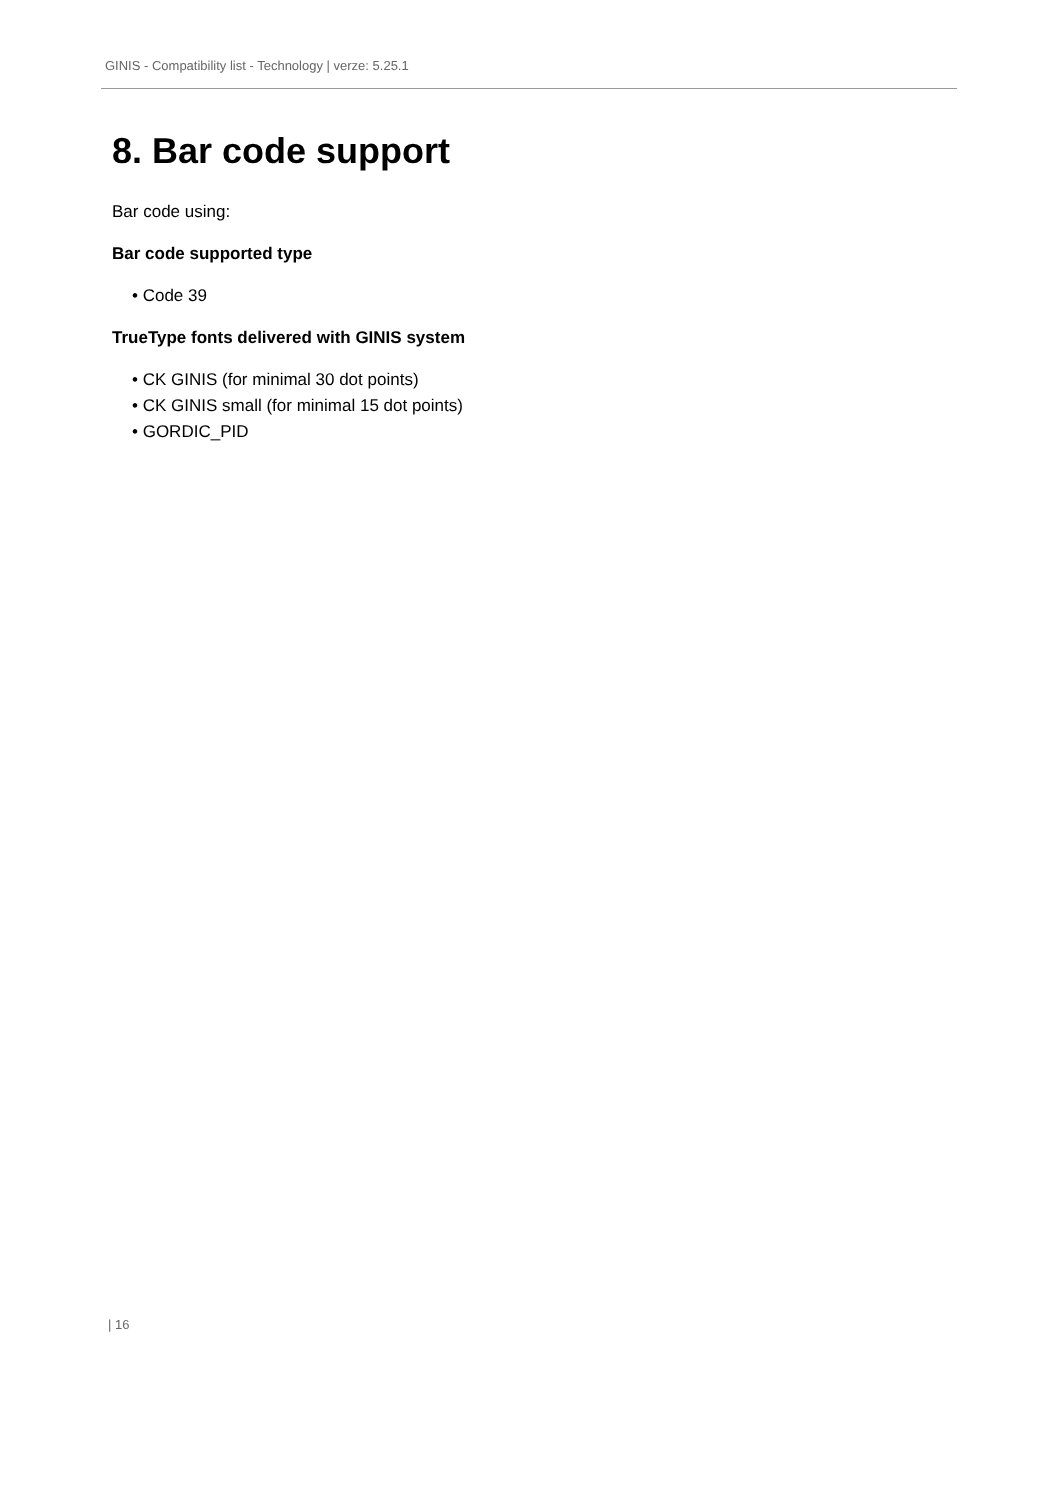GINIS - Compatibility list - Technology | verze: 5.25.1
8. Bar code support
Bar code using:
Bar code supported type
• Code 39
TrueType fonts delivered with GINIS system
• CK GINIS (for minimal 30 dot points)
• CK GINIS small (for minimal 15 dot points)
• GORDIC_PID
| 16